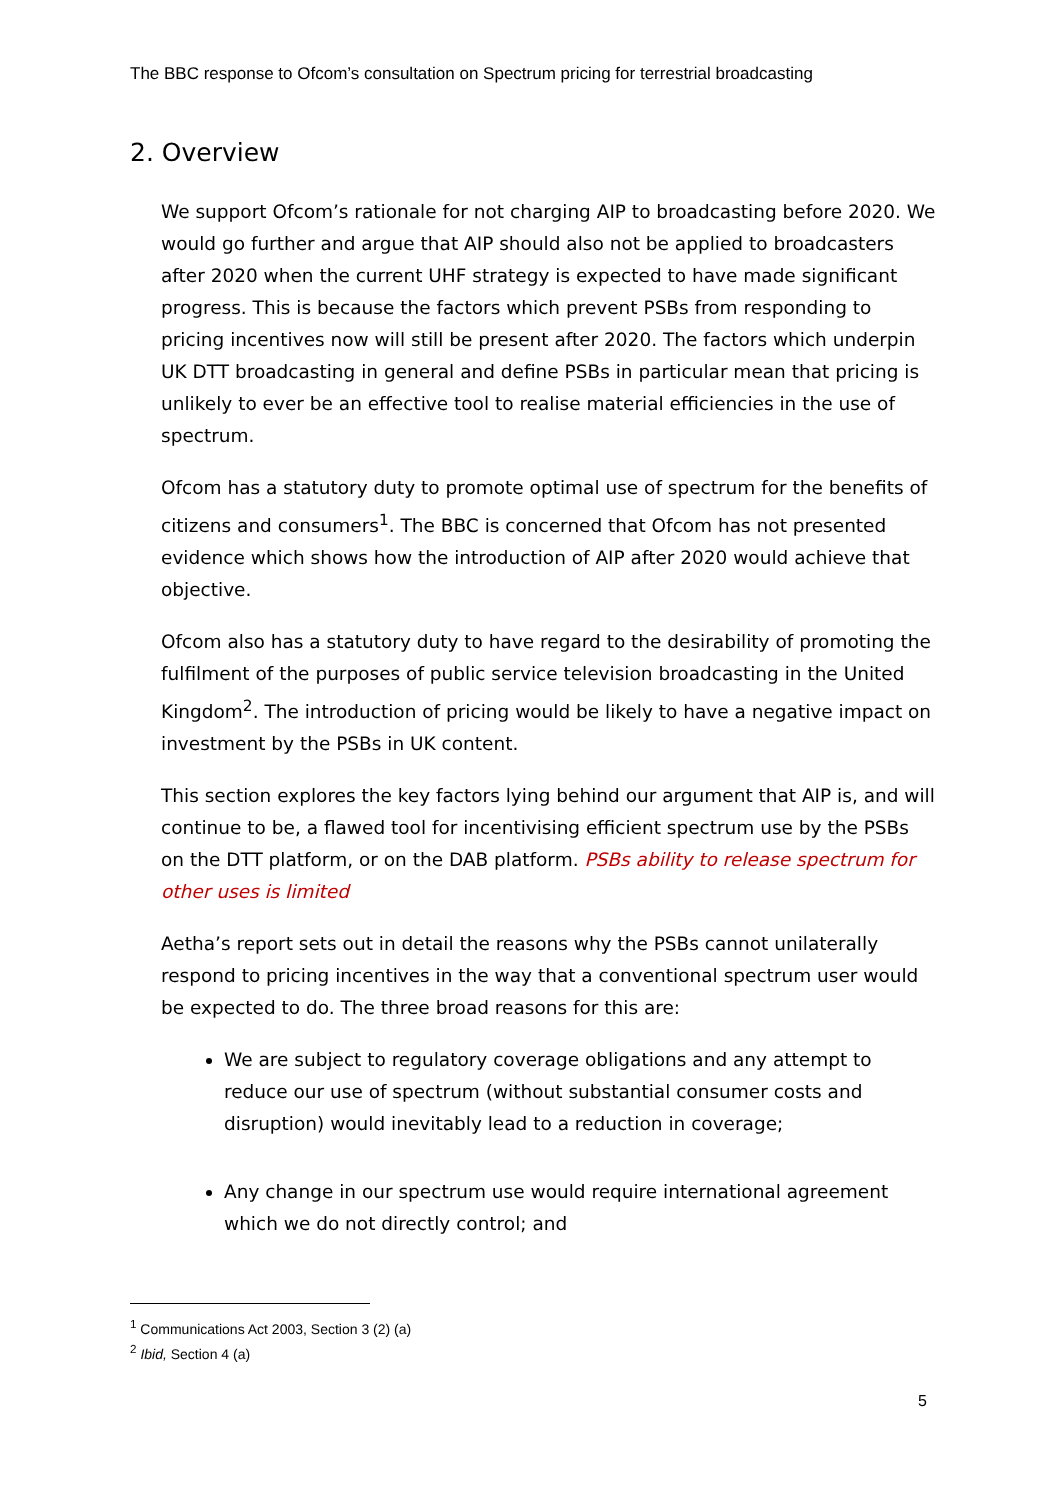The BBC response to Ofcom’s consultation on Spectrum pricing for terrestrial broadcasting
2. Overview
We support Ofcom’s rationale for not charging AIP to broadcasting before 2020. We would go further and argue that AIP should also not be applied to broadcasters after 2020 when the current UHF strategy is expected to have made significant progress. This is because the factors which prevent PSBs from responding to pricing incentives now will still be present after 2020. The factors which underpin UK DTT broadcasting in general and define PSBs in particular mean that pricing is unlikely to ever be an effective tool to realise material efficiencies in the use of spectrum.
Ofcom has a statutory duty to promote optimal use of spectrum for the benefits of citizens and consumers<sup>1</sup>. The BBC is concerned that Ofcom has not presented evidence which shows how the introduction of AIP after 2020 would achieve that objective.
Ofcom also has a statutory duty to have regard to the desirability of promoting the fulfilment of the purposes of public service television broadcasting in the United Kingdom<sup>2</sup>. The introduction of pricing would be likely to have a negative impact on investment by the PSBs in UK content.
This section explores the key factors lying behind our argument that AIP is, and will continue to be, a flawed tool for incentivising efficient spectrum use by the PSBs on the DTT platform, or on the DAB platform. PSBs ability to release spectrum for other uses is limited
Aetha’s report sets out in detail the reasons why the PSBs cannot unilaterally respond to pricing incentives in the way that a conventional spectrum user would be expected to do. The three broad reasons for this are:
We are subject to regulatory coverage obligations and any attempt to reduce our use of spectrum (without substantial consumer costs and disruption) would inevitably lead to a reduction in coverage;
Any change in our spectrum use would require international agreement which we do not directly control; and
<sup>1</sup> Communications Act 2003, Section 3 (2) (a)
<sup>2</sup> Ibid, Section 4 (a)
5